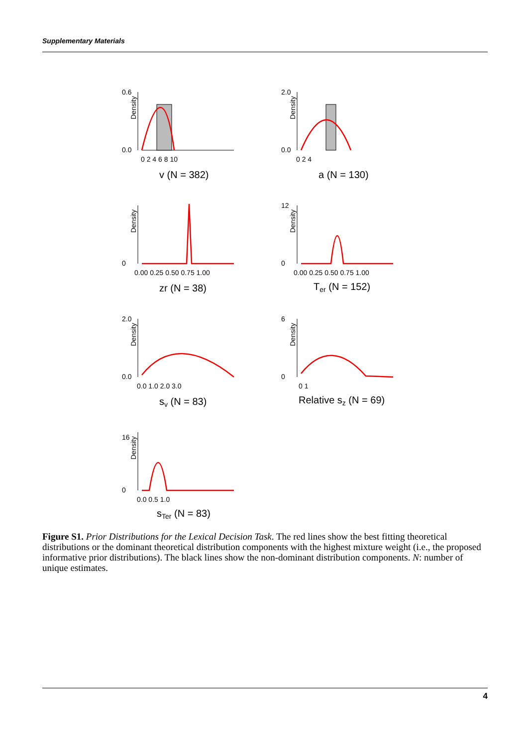Supplementary Materials
Density
0.6
0.0
0 2 4 6 8 10
v (N = 382)
Density
2.0
0.0
0 2 4
a (N = 130)
Density
0
0.00 0.25 0.50 0.75 1.00
zr (N = 38)
Density
12
0
0.00 0.25 0.50 0.75 1.00
Ter (N = 152)
Density
2.0
0.0
0.0 1.0 2.0 3.0
sv (N = 83)
Density
6
0
0 1
Relative sz (N = 69)
Density
16
0
0.0 0.5 1.0
sTer (N = 83)
Figure S1. Prior Distributions for the Lexical Decision Task. The red lines show the best fitting theoretical distributions or the dominant theoretical distribution components with the highest mixture weight (i.e., the proposed informative prior distributions). The black lines show the non-dominant distribution components. N: number of unique estimates.
4